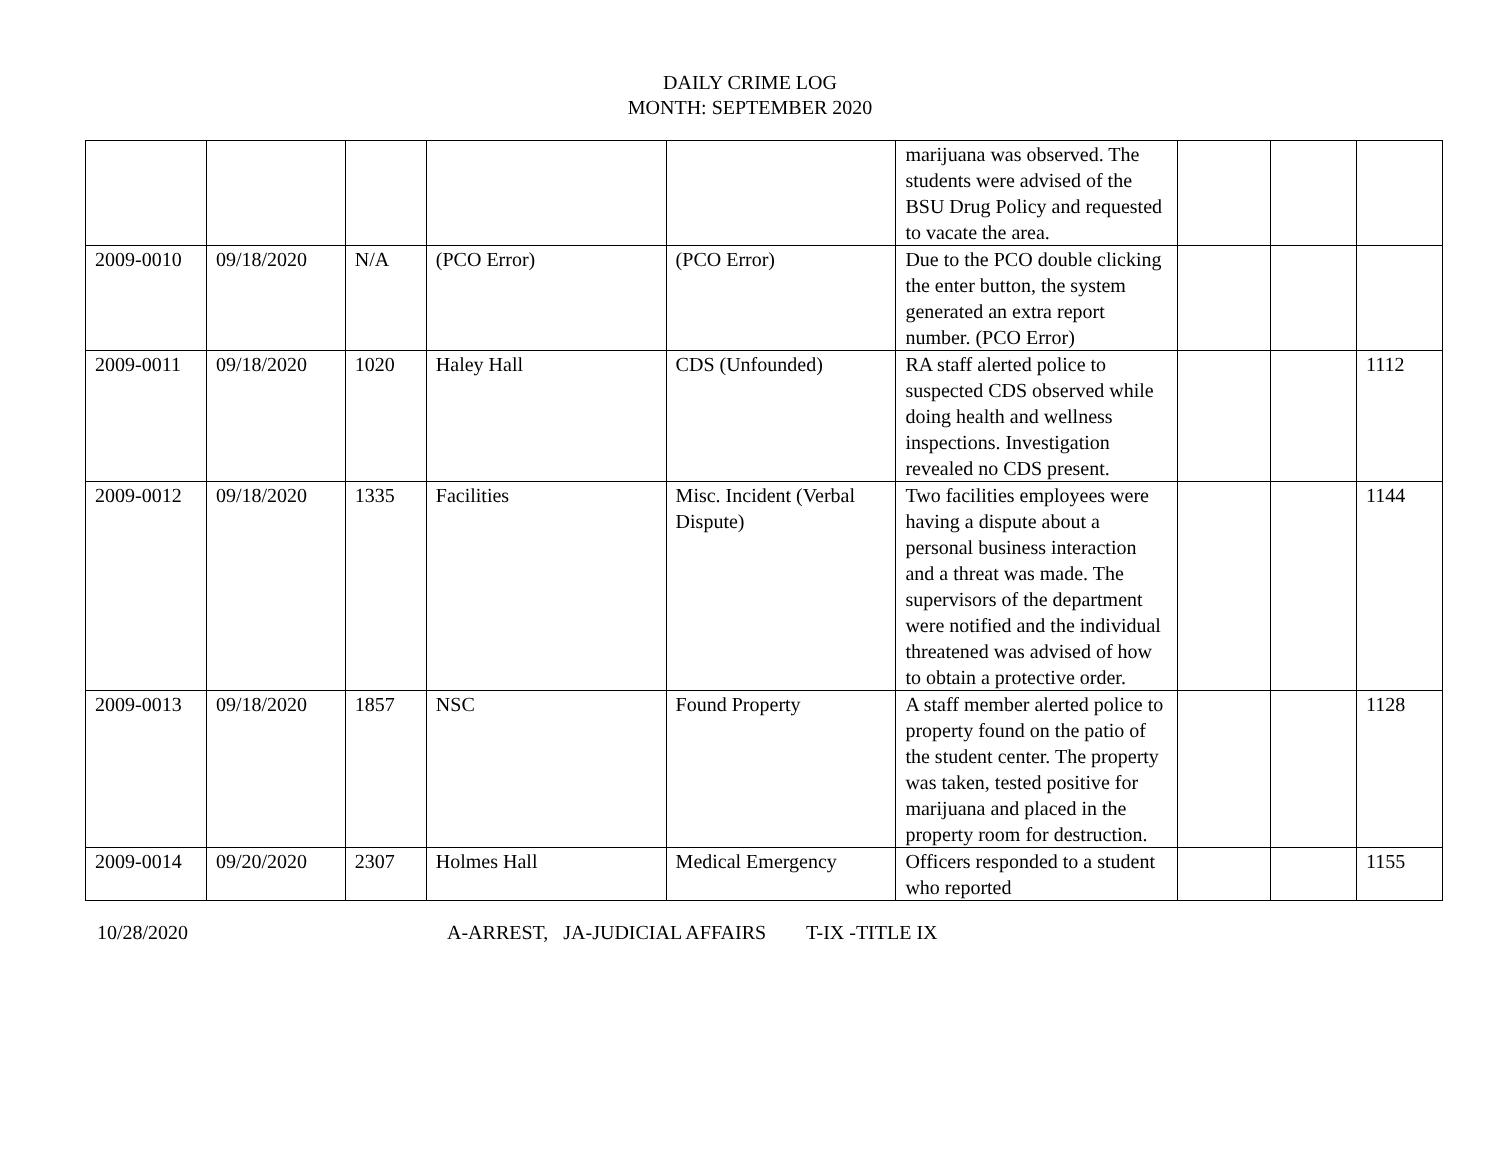DAILY CRIME LOG
MONTH: SEPTEMBER 2020
| | | | | | marijuana was observed. The students were advised of the BSU Drug Policy and requested to vacate the area. | | | |
| 2009-0010 | 09/18/2020 | N/A | (PCO Error) | (PCO Error) | Due to the PCO double clicking the enter button, the system generated an extra report number. (PCO Error) | | | |
| 2009-0011 | 09/18/2020 | 1020 | Haley Hall | CDS (Unfounded) | RA staff alerted police to suspected CDS observed while doing health and wellness inspections. Investigation revealed no CDS present. | | | 1112 |
| 2009-0012 | 09/18/2020 | 1335 | Facilities | Misc. Incident (Verbal Dispute) | Two facilities employees were having a dispute about a personal business interaction and a threat was made. The supervisors of the department were notified and the individual threatened was advised of how to obtain a protective order. | | | 1144 |
| 2009-0013 | 09/18/2020 | 1857 | NSC | Found Property | A staff member alerted police to property found on the patio of the student center. The property was taken, tested positive for marijuana and placed in the property room for destruction. | | | 1128 |
| 2009-0014 | 09/20/2020 | 2307 | Holmes Hall | Medical Emergency | Officers responded to a student who reported | | | 1155 |
10/28/2020 A-ARREST, JA-JUDICIAL AFFAIRS T-IX -TITLE IX